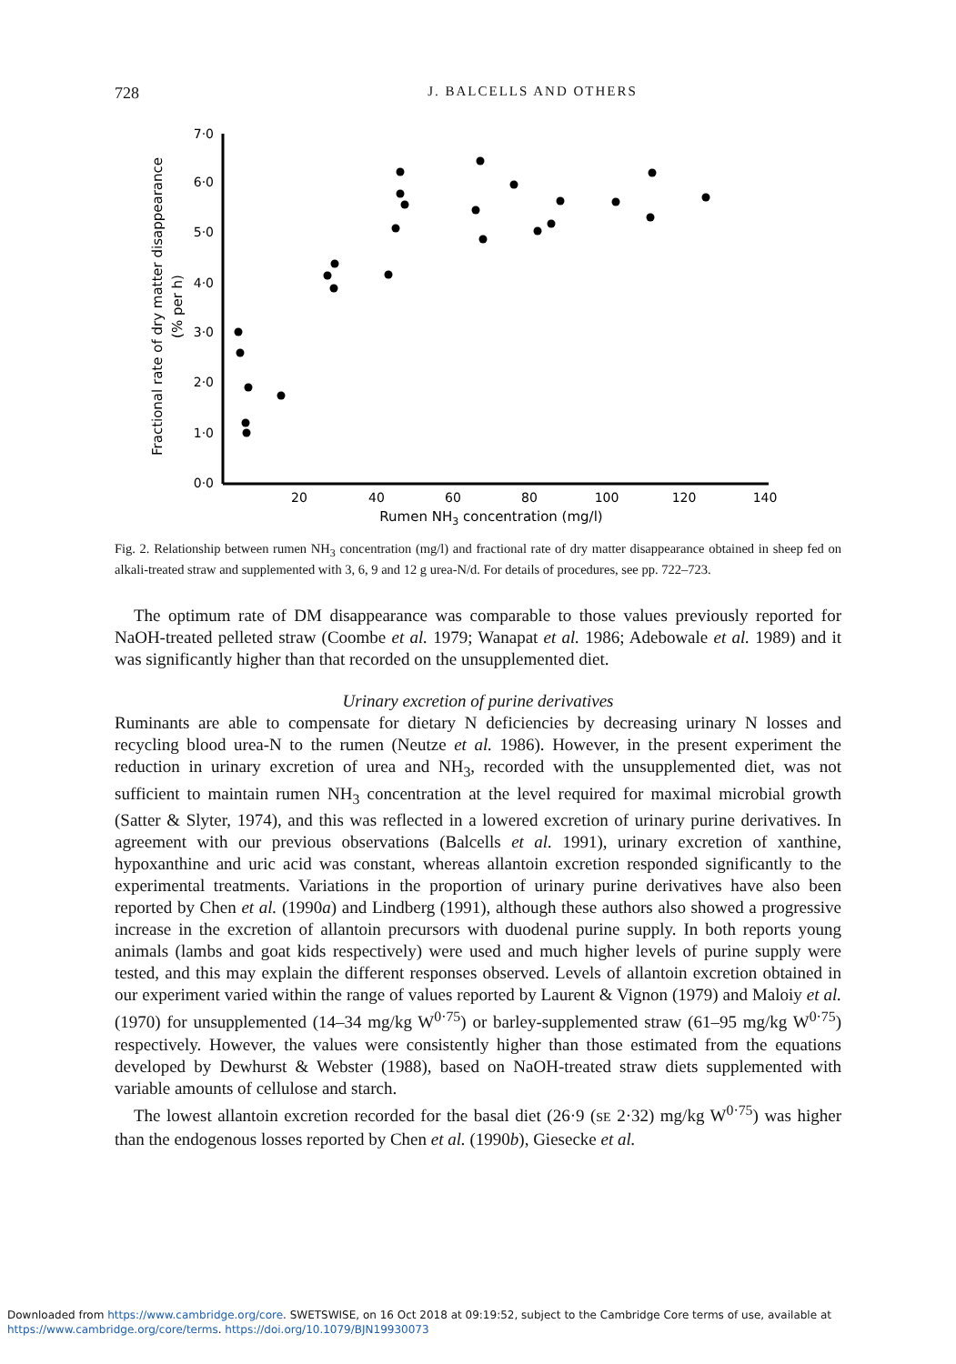728
J. BALCELLS AND OTHERS
7·0
6·0
5·0
4·0
3·0
2·0
1·0
0·0
20
40
60
80
100
120
140
Rumen NH3 concentration (mg/l)
Fractional rate of dry matter disappearance
(% per h)
Fig. 2. Relationship between rumen NH<sub>3</sub> concentration (mg/l) and fractional rate of dry matter disappearance obtained in sheep fed on alkali-treated straw and supplemented with 3, 6, 9 and 12 g urea-N/d. For details of procedures, see pp. 722–723.
The optimum rate of DM disappearance was comparable to those values previously reported for NaOH-treated pelleted straw (Coombe et al. 1979; Wanapat et al. 1986; Adebowale et al. 1989) and it was significantly higher than that recorded on the unsupplemented diet.
Urinary excretion of purine derivatives
Ruminants are able to compensate for dietary N deficiencies by decreasing urinary N losses and recycling blood urea-N to the rumen (Neutze et al. 1986). However, in the present experiment the reduction in urinary excretion of urea and NH<sub>3</sub>, recorded with the unsupplemented diet, was not sufficient to maintain rumen NH<sub>3</sub> concentration at the level required for maximal microbial growth (Satter & Slyter, 1974), and this was reflected in a lowered excretion of urinary purine derivatives. In agreement with our previous observations (Balcells et al. 1991), urinary excretion of xanthine, hypoxanthine and uric acid was constant, whereas allantoin excretion responded significantly to the experimental treatments. Variations in the proportion of urinary purine derivatives have also been reported by Chen et al. (1990a) and Lindberg (1991), although these authors also showed a progressive increase in the excretion of allantoin precursors with duodenal purine supply. In both reports young animals (lambs and goat kids respectively) were used and much higher levels of purine supply were tested, and this may explain the different responses observed. Levels of allantoin excretion obtained in our experiment varied within the range of values reported by Laurent & Vignon (1979) and Maloiy et al. (1970) for unsupplemented (14–34 mg/kg W<sup>0·75</sup>) or barley-supplemented straw (61–95 mg/kg W<sup>0·75</sup>) respectively. However, the values were consistently higher than those estimated from the equations developed by Dewhurst & Webster (1988), based on NaOH-treated straw diets supplemented with variable amounts of cellulose and starch.
The lowest allantoin excretion recorded for the basal diet (26·9 (SE 2·32) mg/kg W<sup>0·75</sup>) was higher than the endogenous losses reported by Chen et al. (1990b), Giesecke et al.
Downloaded from https://www.cambridge.org/core. SWETSWISE, on 16 Oct 2018 at 09:19:52, subject to the Cambridge Core terms of use, available at
https://www.cambridge.org/core/terms. https://doi.org/10.1079/BJN19930073